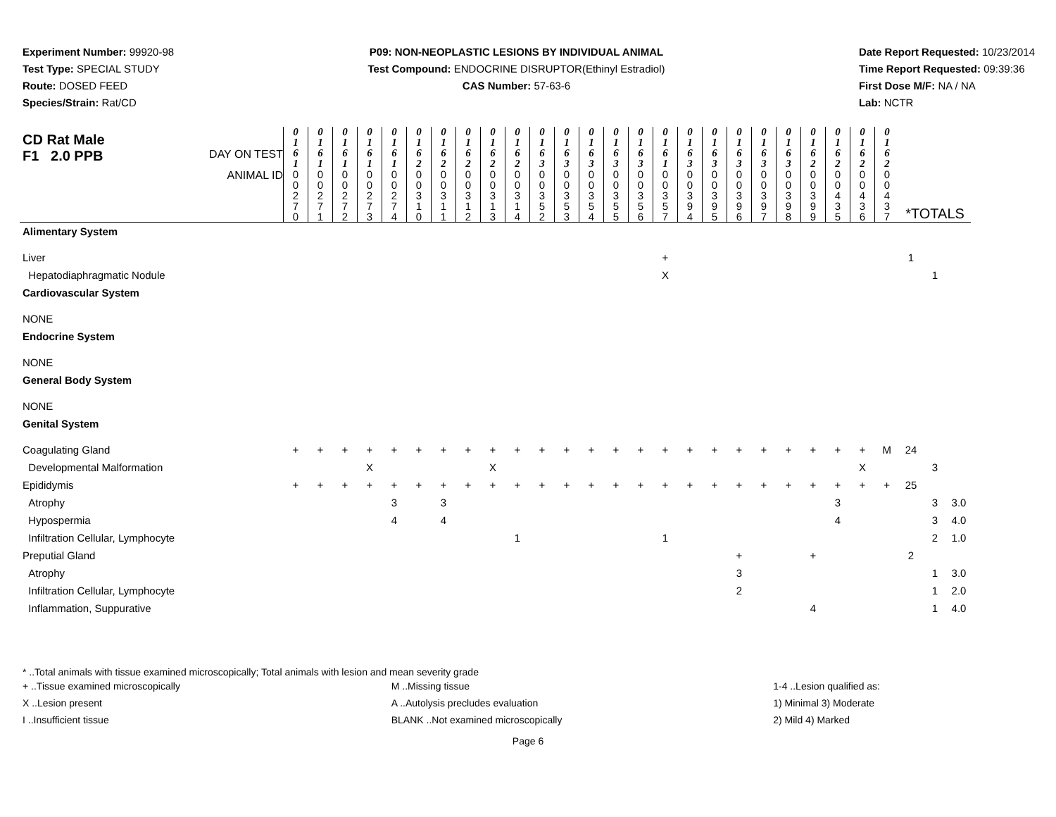Experiment Number: 99920-98
Test Type: SPECIAL STUDY
Route: DOSED FEED
Species/Strain: Rat/CD
P09: NON-NEOPLASTIC LESIONS BY INDIVIDUAL ANIMAL
Test Compound: ENDOCRINE DISRUPTOR(Ethinyl Estradiol)
CAS Number: 57-63-6
Date Report Requested: 10/23/2014
Time Report Requested: 09:39:36
First Dose M/F: NA / NA
Lab: NCTR
| CD Rat Male F1 2.0 PPB DAY ON TEST | 0 1 6 1 | 0 1 6 1 | 0 1 6 1 | 0 1 6 1 | 0 1 6 1 | 0 1 6 2 | 0 1 6 2 | 0 1 6 2 | 0 1 6 2 | 0 1 6 2 | 0 1 6 3 | 0 1 6 3 | 0 1 6 3 | 0 1 6 3 | 0 1 6 3 | 0 1 6 1 | 0 1 6 3 | 0 1 6 3 | 0 1 6 3 | 0 1 6 3 | 0 1 6 3 | 0 1 6 2 | 0 1 6 2 | 0 1 6 2 | 0 1 6 2 | | | |
| ANIMAL ID | 0 0 2 7 0 | 0 0 2 7 1 | 0 0 2 7 2 | 0 0 2 7 3 | 0 0 2 7 4 | 0 0 3 1 0 | 0 0 3 1 1 | 0 0 3 1 2 | 0 0 3 1 3 | 0 0 3 1 4 | 0 0 3 5 2 | 0 0 3 5 3 | 0 0 3 5 4 | 0 0 3 5 5 | 0 0 3 5 6 | 0 0 3 5 7 | 0 0 3 9 4 | 0 0 3 9 5 | 0 0 3 9 6 | 0 0 3 9 7 | 0 0 3 9 8 | 0 0 3 9 9 | 0 0 4 3 5 | 0 0 4 3 6 | 0 0 4 3 7 | *TOTALS | | |
| Alimentary System | | | | | | | | | | | | | | | | | | | | | | | | | | | | |
| Liver | | | | | | | | | | | | | | | | + | | | | | | | | | | 1 | | |
| Hepatodiaphragmatic Nodule | | | | | | | | | | | | | | | | X | | | | | | | | | | | 1 | |
| Cardiovascular System | | | | | | | | | | | | | | | | | | | | | | | | | | | | |
| NONE | | | | | | | | | | | | | | | | | | | | | | | | | | | | |
| Endocrine System | | | | | | | | | | | | | | | | | | | | | | | | | | | | |
| NONE | | | | | | | | | | | | | | | | | | | | | | | | | | | | |
| General Body System | | | | | | | | | | | | | | | | | | | | | | | | | | | | |
| NONE | | | | | | | | | | | | | | | | | | | | | | | | | | | | |
| Genital System | | | | | | | | | | | | | | | | | | | | | | | | | | | | |
| Coagulating Gland | + | + | + | + | + | + | + | + | + | + | + | + | + | + | + | + | + | + | + | + | + | + | + | + | M | 24 | | |
| Developmental Malformation | | | | X | | | | | X | | | | | | | | | | | | | | | X | | | 3 | |
| Epididymis | + | + | + | + | + | + | + | + | + | + | + | + | + | + | + | + | + | + | + | + | + | + | + | + | + | 25 | | |
| Atrophy | | | | | 3 | | 3 | | | | | | | | | | | | | | | | 3 | | | | 3 | 3.0 |
| Hypospermia | | | | | 4 | | 4 | | | | | | | | | | | | | | | | 4 | | | | 3 | 4.0 |
| Infiltration Cellular, Lymphocyte | | | | | | | | | | 1 | | | | | | 1 | | | | | | | | | | | 2 | 1.0 |
| Preputial Gland | | | | | | | | | | | | | | | | | | | + | | | + | | | | 2 | | |
| Atrophy | | | | | | | | | | | | | | | | | | | 3 | | | | | | | | 1 | 3.0 |
| Infiltration Cellular, Lymphocyte | | | | | | | | | | | | | | | | | | | 2 | | | | | | | | 1 | 2.0 |
| Inflammation, Suppurative | | | | | | | | | | | | | | | | | | | | | | 4 | | | | | 1 | 4.0 |
* ..Total animals with tissue examined microscopically; Total animals with lesion and mean severity grade
+ ..Tissue examined microscopically
X ..Lesion present
I ..Insufficient tissue
M ..Missing tissue
A ..Autolysis precludes evaluation
BLANK ..Not examined microscopically
1-4 ..Lesion qualified as:
1) Minimal 3) Moderate
2) Mild 4) Marked
Page 6